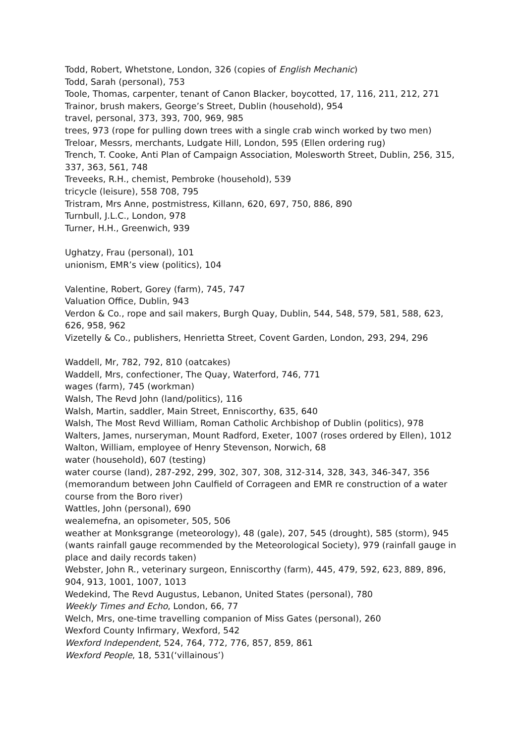Todd, Robert, Whetstone, London, 326 (copies of English Mechanic)
Todd, Sarah (personal), 753
Toole, Thomas, carpenter, tenant of Canon Blacker, boycotted, 17, 116, 211, 212, 271
Trainor, brush makers, George’s Street, Dublin (household), 954
travel, personal, 373, 393, 700, 969, 985
trees, 973 (rope for pulling down trees with a single crab winch worked by two men)
Treloar, Messrs, merchants, Ludgate Hill, London, 595 (Ellen ordering rug)
Trench, T. Cooke, Anti Plan of Campaign Association, Molesworth Street, Dublin, 256, 315, 337, 363, 561, 748
Treveeks, R.H., chemist, Pembroke (household), 539
tricycle (leisure), 558 708, 795
Tristram, Mrs Anne, postmistress, Killann, 620, 697, 750, 886, 890
Turnbull, J.L.C., London, 978
Turner, H.H., Greenwich, 939
Ughatzy, Frau (personal), 101
unionism, EMR’s view (politics), 104
Valentine, Robert, Gorey (farm), 745, 747
Valuation Office, Dublin, 943
Verdon & Co., rope and sail makers, Burgh Quay, Dublin, 544, 548, 579, 581, 588, 623, 626, 958, 962
Vizetelly & Co., publishers, Henrietta Street, Covent Garden, London, 293, 294, 296
Waddell, Mr, 782, 792, 810 (oatcakes)
Waddell, Mrs, confectioner, The Quay, Waterford, 746, 771
wages (farm), 745 (workman)
Walsh, The Revd John (land/politics), 116
Walsh, Martin, saddler, Main Street, Enniscorthy, 635, 640
Walsh, The Most Revd William, Roman Catholic Archbishop of Dublin (politics), 978
Walters, James, nurseryman, Mount Radford, Exeter, 1007 (roses ordered by Ellen), 1012
Walton, William, employee of Henry Stevenson, Norwich, 68
water (household), 607 (testing)
water course (land), 287-292, 299, 302, 307, 308, 312-314, 328, 343, 346-347, 356 (memorandum between John Caulfield of Corrageen and EMR re construction of a water course from the Boro river)
Wattles, John (personal), 690
wealemefna, an opisometer, 505, 506
weather at Monksgrange (meteorology), 48 (gale), 207, 545 (drought), 585 (storm), 945 (wants rainfall gauge recommended by the Meteorological Society), 979 (rainfall gauge in place and daily records taken)
Webster, John R., veterinary surgeon, Enniscorthy (farm), 445, 479, 592, 623, 889, 896, 904, 913, 1001, 1007, 1013
Wedekind, The Revd Augustus, Lebanon, United States (personal), 780
Weekly Times and Echo, London, 66, 77
Welch, Mrs, one-time travelling companion of Miss Gates (personal), 260
Wexford County Infirmary, Wexford, 542
Wexford Independent, 524, 764, 772, 776, 857, 859, 861
Wexford People, 18, 531(‘villainous’)